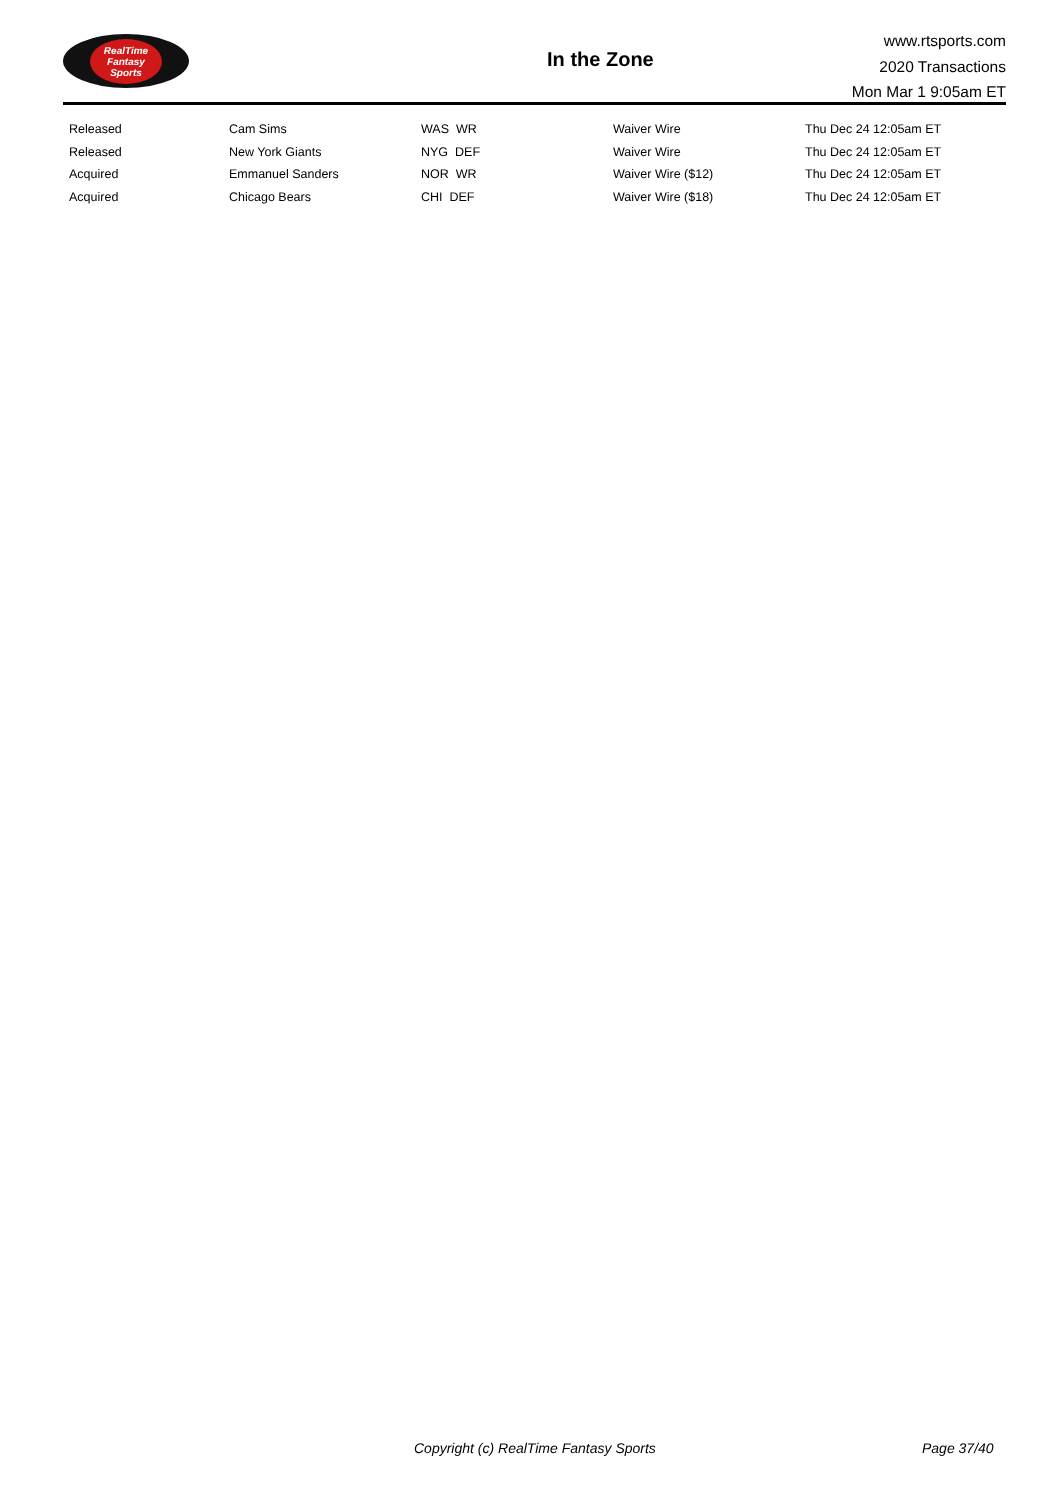RealTime
Fantasy
Sports
In the Zone
www.rtsports.com
2020 Transactions
Mon Mar 1 9:05am ET
| Released | Cam Sims | WAS WR | Waiver Wire | Thu Dec 24 12:05am ET |
| Released | New York Giants | NYG DEF | Waiver Wire | Thu Dec 24 12:05am ET |
| Acquired | Emmanuel Sanders | NOR WR | Waiver Wire ($12) | Thu Dec 24 12:05am ET |
| Acquired | Chicago Bears | CHI DEF | Waiver Wire ($18) | Thu Dec 24 12:05am ET |
Copyright (c) RealTime Fantasy Sports Page 37/40